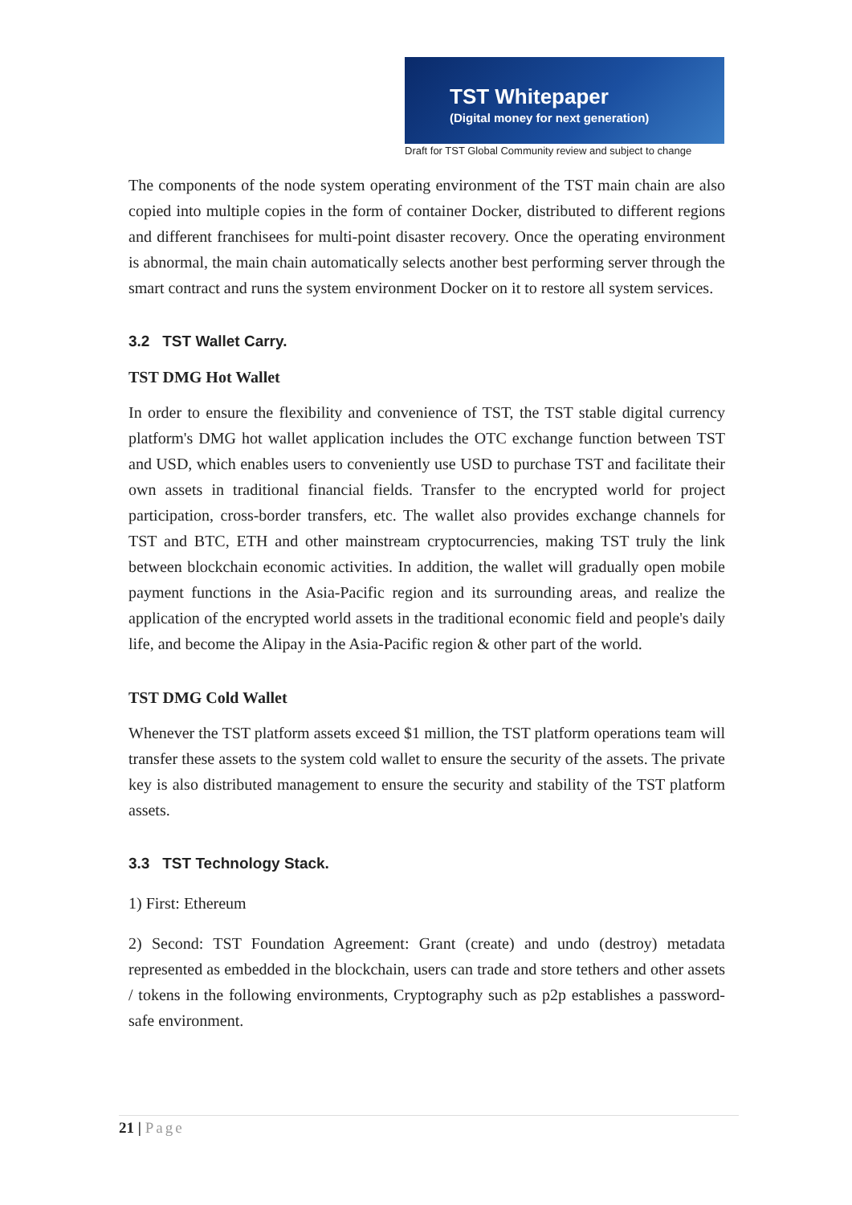TST Whitepaper
(Digital money for next generation)
Draft for TST Global Community review and subject to change
The components of the node system operating environment of the TST main chain are also copied into multiple copies in the form of container Docker, distributed to different regions and different franchisees for multi-point disaster recovery. Once the operating environment is abnormal, the main chain automatically selects another best performing server through the smart contract and runs the system environment Docker on it to restore all system services.
3.2 TST Wallet Carry.
TST DMG Hot Wallet
In order to ensure the flexibility and convenience of TST, the TST stable digital currency platform's DMG hot wallet application includes the OTC exchange function between TST and USD, which enables users to conveniently use USD to purchase TST and facilitate their own assets in traditional financial fields. Transfer to the encrypted world for project participation, cross-border transfers, etc. The wallet also provides exchange channels for TST and BTC, ETH and other mainstream cryptocurrencies, making TST truly the link between blockchain economic activities. In addition, the wallet will gradually open mobile payment functions in the Asia-Pacific region and its surrounding areas, and realize the application of the encrypted world assets in the traditional economic field and people's daily life, and become the Alipay in the Asia-Pacific region & other part of the world.
TST DMG Cold Wallet
Whenever the TST platform assets exceed $1 million, the TST platform operations team will transfer these assets to the system cold wallet to ensure the security of the assets. The private key is also distributed management to ensure the security and stability of the TST platform assets.
3.3 TST Technology Stack.
1) First: Ethereum
2) Second: TST Foundation Agreement: Grant (create) and undo (destroy) metadata represented as embedded in the blockchain, users can trade and store tethers and other assets / tokens in the following environments, Cryptography such as p2p establishes a password-safe environment.
21 | Page